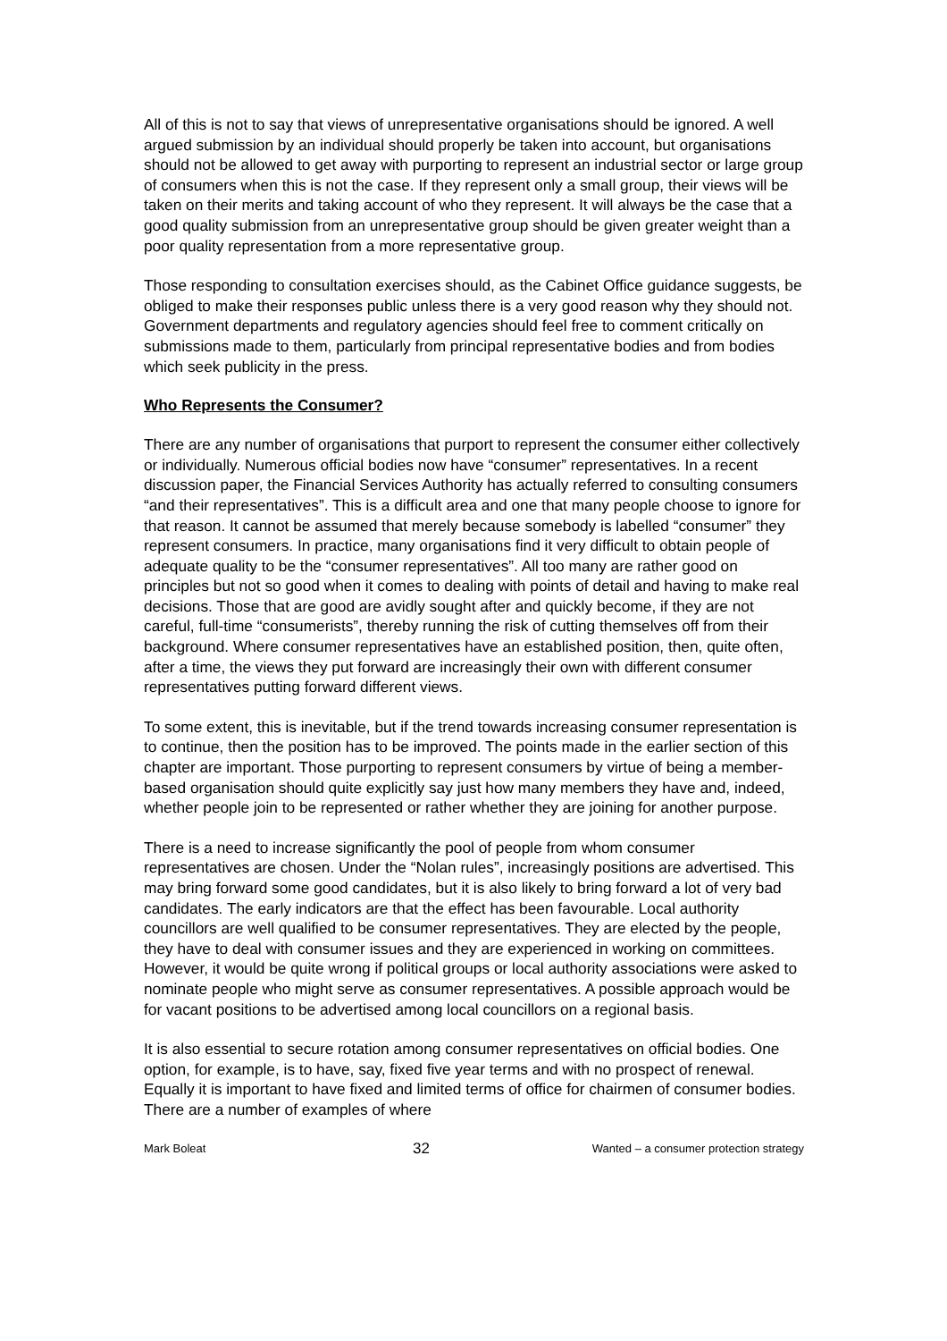All of this is not to say that views of unrepresentative organisations should be ignored. A well argued submission by an individual should properly be taken into account, but organisations should not be allowed to get away with purporting to represent an industrial sector or large group of consumers when this is not the case. If they represent only a small group, their views will be taken on their merits and taking account of who they represent. It will always be the case that a good quality submission from an unrepresentative group should be given greater weight than a poor quality representation from a more representative group.
Those responding to consultation exercises should, as the Cabinet Office guidance suggests, be obliged to make their responses public unless there is a very good reason why they should not. Government departments and regulatory agencies should feel free to comment critically on submissions made to them, particularly from principal representative bodies and from bodies which seek publicity in the press.
Who Represents the Consumer?
There are any number of organisations that purport to represent the consumer either collectively or individually. Numerous official bodies now have “consumer” representatives. In a recent discussion paper, the Financial Services Authority has actually referred to consulting consumers “and their representatives”. This is a difficult area and one that many people choose to ignore for that reason. It cannot be assumed that merely because somebody is labelled “consumer” they represent consumers. In practice, many organisations find it very difficult to obtain people of adequate quality to be the “consumer representatives”. All too many are rather good on principles but not so good when it comes to dealing with points of detail and having to make real decisions. Those that are good are avidly sought after and quickly become, if they are not careful, full-time “consumerists”, thereby running the risk of cutting themselves off from their background. Where consumer representatives have an established position, then, quite often, after a time, the views they put forward are increasingly their own with different consumer representatives putting forward different views.
To some extent, this is inevitable, but if the trend towards increasing consumer representation is to continue, then the position has to be improved. The points made in the earlier section of this chapter are important. Those purporting to represent consumers by virtue of being a member-based organisation should quite explicitly say just how many members they have and, indeed, whether people join to be represented or rather whether they are joining for another purpose.
There is a need to increase significantly the pool of people from whom consumer representatives are chosen. Under the “Nolan rules”, increasingly positions are advertised. This may bring forward some good candidates, but it is also likely to bring forward a lot of very bad candidates. The early indicators are that the effect has been favourable. Local authority councillors are well qualified to be consumer representatives. They are elected by the people, they have to deal with consumer issues and they are experienced in working on committees. However, it would be quite wrong if political groups or local authority associations were asked to nominate people who might serve as consumer representatives. A possible approach would be for vacant positions to be advertised among local councillors on a regional basis.
It is also essential to secure rotation among consumer representatives on official bodies. One option, for example, is to have, say, fixed five year terms and with no prospect of renewal. Equally it is important to have fixed and limited terms of office for chairmen of consumer bodies. There are a number of examples of where
Mark Boleat 32 Wanted – a consumer protection strategy